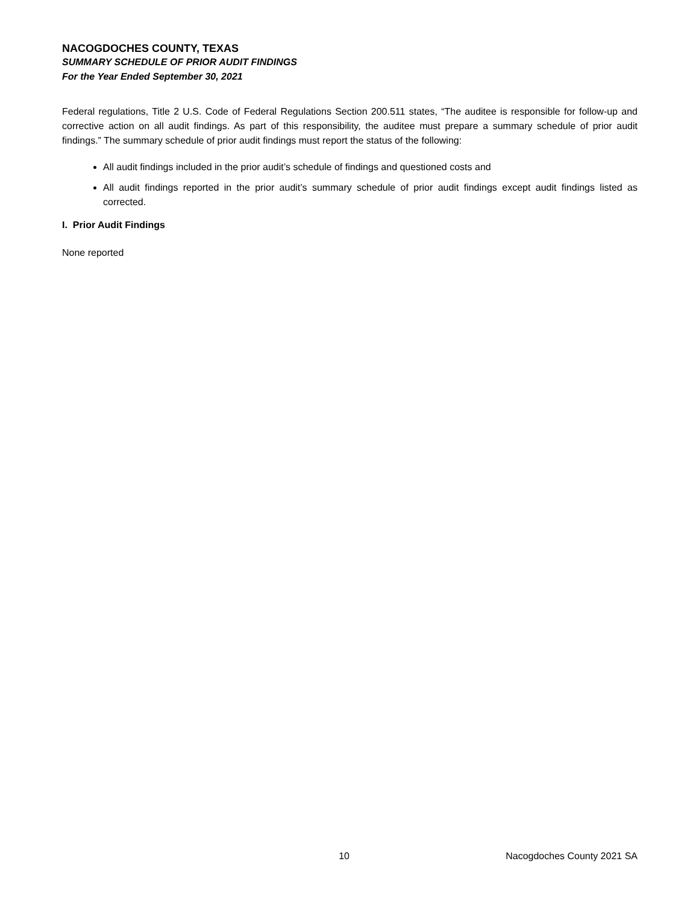NACOGDOCHES COUNTY, TEXAS
SUMMARY SCHEDULE OF PRIOR AUDIT FINDINGS
For the Year Ended September 30, 2021
Federal regulations, Title 2 U.S. Code of Federal Regulations Section 200.511 states, “The auditee is responsible for follow-up and corrective action on all audit findings. As part of this responsibility, the auditee must prepare a summary schedule of prior audit findings.” The summary schedule of prior audit findings must report the status of the following:
All audit findings included in the prior audit’s schedule of findings and questioned costs and
All audit findings reported in the prior audit’s summary schedule of prior audit findings except audit findings listed as corrected.
I. Prior Audit Findings
None reported
10 Nacogdoches County 2021 SA